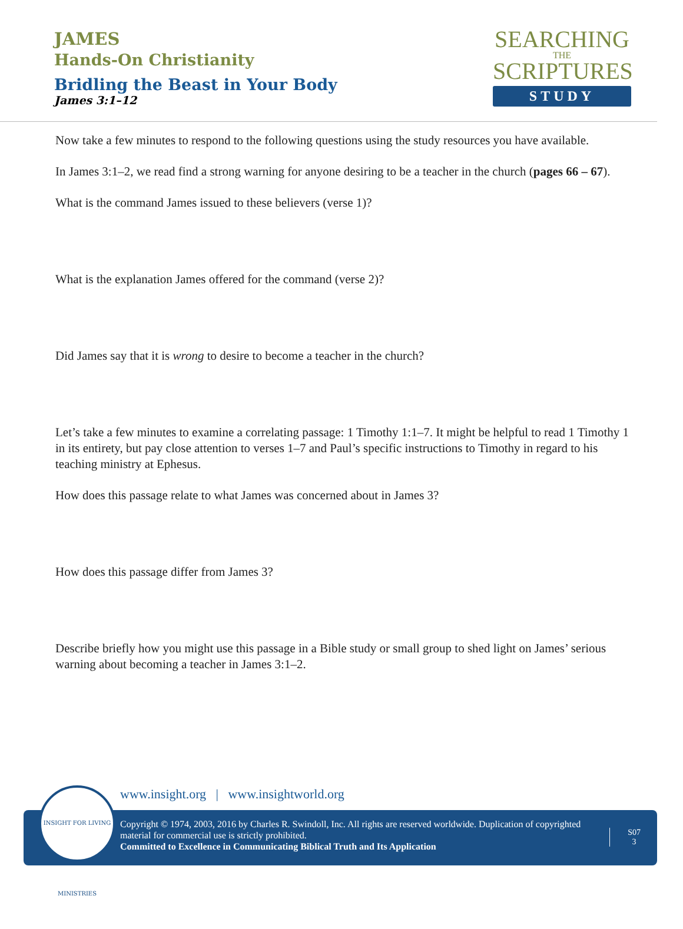JAMES
Hands-On Christianity
Bridling the Beast in Your Body
James 3:1–12
SEARCHING
THE
SCRIPTURES
STUDY
Now take a few minutes to respond to the following questions using the study resources you have available.
In James 3:1–2, we read find a strong warning for anyone desiring to be a teacher in the church (pages 66 – 67).
What is the command James issued to these believers (verse 1)?
What is the explanation James offered for the command (verse 2)?
Did James say that it is wrong to desire to become a teacher in the church?
Let’s take a few minutes to examine a correlating passage: 1 Timothy 1:1–7. It might be helpful to read 1 Timothy 1 in its entirety, but pay close attention to verses 1–7 and Paul’s specific instructions to Timothy in regard to his teaching ministry at Ephesus.
How does this passage relate to what James was concerned about in James 3?
How does this passage differ from James 3?
Describe briefly how you might use this passage in a Bible study or small group to shed light on James’ serious warning about becoming a teacher in James 3:1–2.
www.insight.org | www.insightworld.org
Copyright © 1974, 2003, 2016 by Charles R. Swindoll, Inc. All rights are reserved worldwide. Duplication of copyrighted material for commercial use is strictly prohibited.
Committed to Excellence in Communicating Biblical Truth and Its Application
S07
3
INSIGHT FOR LIVING MINISTRIES